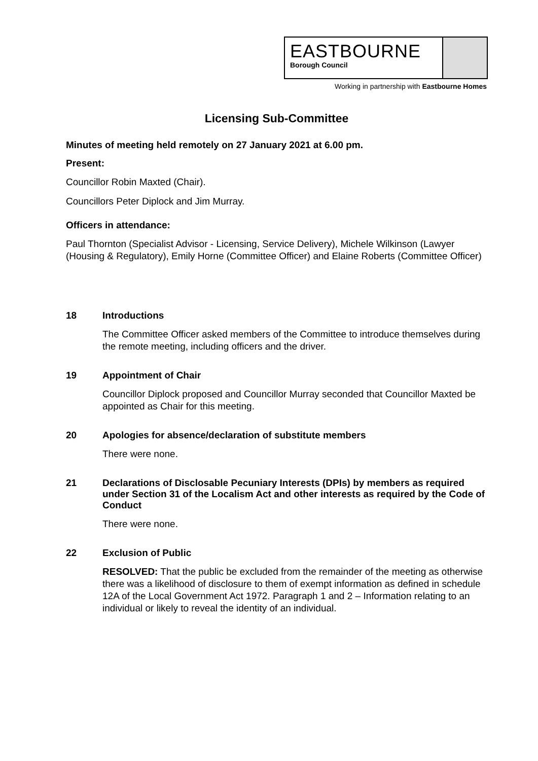EASTBOURNE
Borough Council
Working in partnership with Eastbourne Homes
Licensing Sub-Committee
Minutes of meeting held remotely on 27 January 2021 at 6.00 pm.
Present:
Councillor Robin Maxted (Chair).
Councillors Peter Diplock and Jim Murray.
Officers in attendance:
Paul Thornton (Specialist Advisor - Licensing, Service Delivery), Michele Wilkinson (Lawyer (Housing & Regulatory), Emily Horne (Committee Officer) and Elaine Roberts (Committee Officer)
18 Introductions
The Committee Officer asked members of the Committee to introduce themselves during the remote meeting, including officers and the driver.
19 Appointment of Chair
Councillor Diplock proposed and Councillor Murray seconded that Councillor Maxted be appointed as Chair for this meeting.
20 Apologies for absence/declaration of substitute members
There were none.
21 Declarations of Disclosable Pecuniary Interests (DPIs) by members as required under Section 31 of the Localism Act and other interests as required by the Code of Conduct
There were none.
22 Exclusion of Public
RESOLVED: That the public be excluded from the remainder of the meeting as otherwise there was a likelihood of disclosure to them of exempt information as defined in schedule 12A of the Local Government Act 1972. Paragraph 1 and 2 – Information relating to an individual or likely to reveal the identity of an individual.